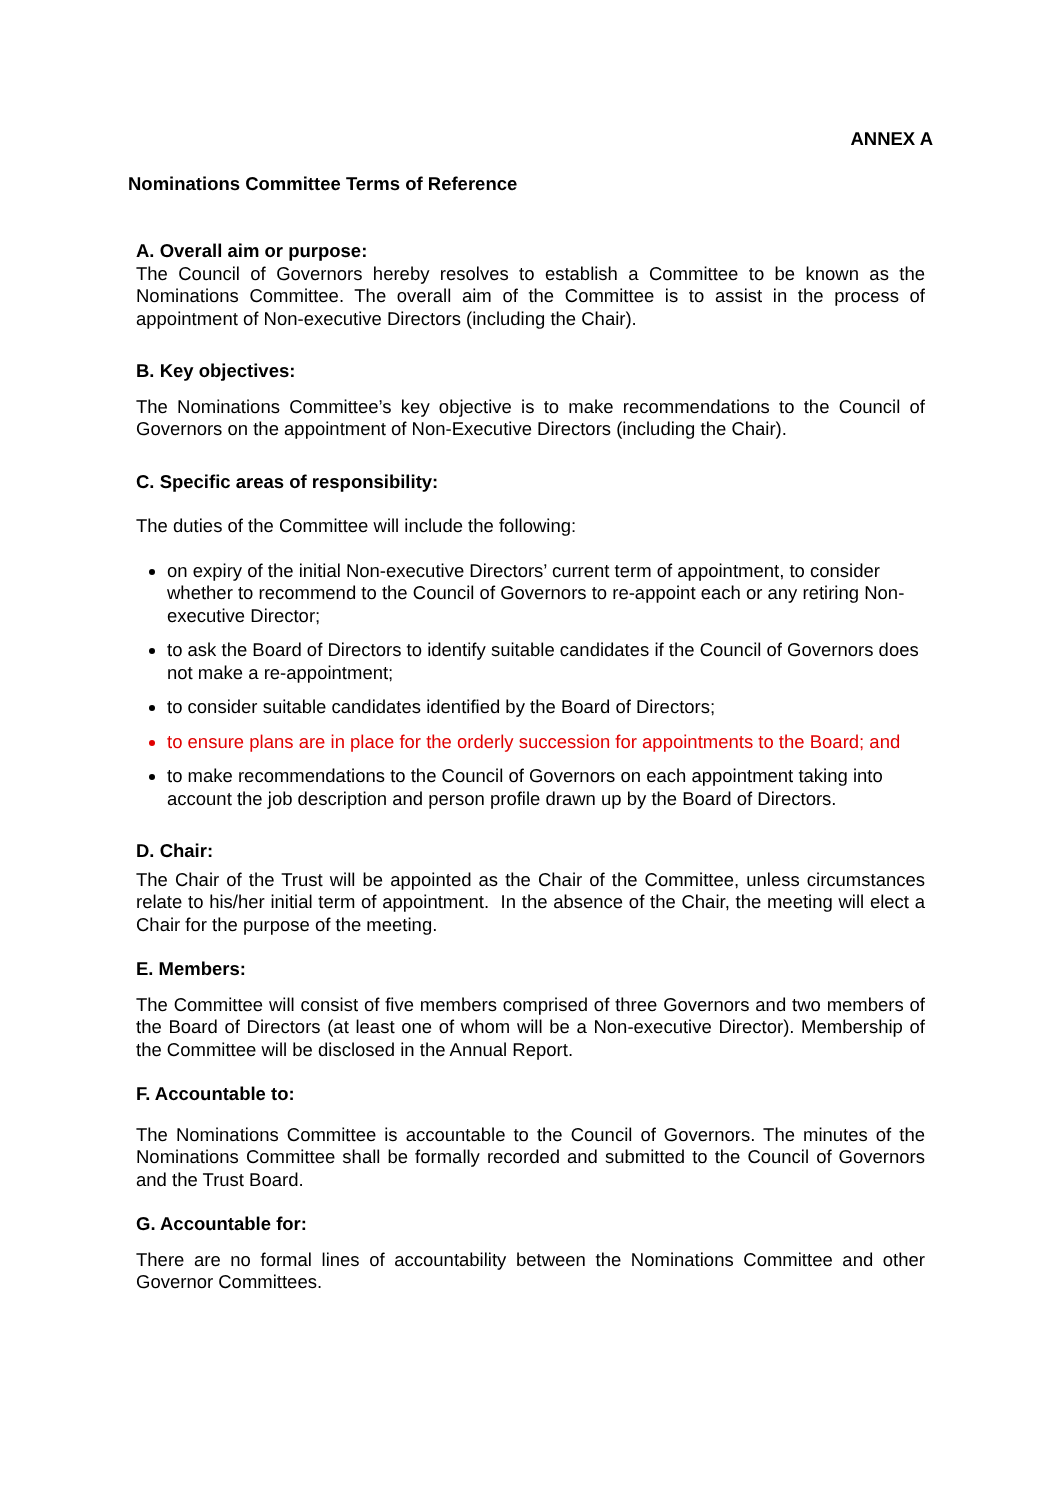ANNEX A
Nominations Committee Terms of Reference
A. Overall aim or purpose:
The Council of Governors hereby resolves to establish a Committee to be known as the Nominations Committee. The overall aim of the Committee is to assist in the process of appointment of Non-executive Directors (including the Chair).
B. Key objectives:
The Nominations Committee’s key objective is to make recommendations to the Council of Governors on the appointment of Non-Executive Directors (including the Chair).
C. Specific areas of responsibility:
The duties of the Committee will include the following:
on expiry of the initial Non-executive Directors’ current term of appointment, to consider whether to recommend to the Council of Governors to re-appoint each or any retiring Non-executive Director;
to ask the Board of Directors to identify suitable candidates if the Council of Governors does not make a re-appointment;
to consider suitable candidates identified by the Board of Directors;
to ensure plans are in place for the orderly succession for appointments to the Board; and
to make recommendations to the Council of Governors on each appointment taking into account the job description and person profile drawn up by the Board of Directors.
D. Chair:
The Chair of the Trust will be appointed as the Chair of the Committee, unless circumstances relate to his/her initial term of appointment. In the absence of the Chair, the meeting will elect a Chair for the purpose of the meeting.
E. Members:
The Committee will consist of five members comprised of three Governors and two members of the Board of Directors (at least one of whom will be a Non-executive Director). Membership of the Committee will be disclosed in the Annual Report.
F. Accountable to:
The Nominations Committee is accountable to the Council of Governors. The minutes of the Nominations Committee shall be formally recorded and submitted to the Council of Governors and the Trust Board.
G. Accountable for:
There are no formal lines of accountability between the Nominations Committee and other Governor Committees.